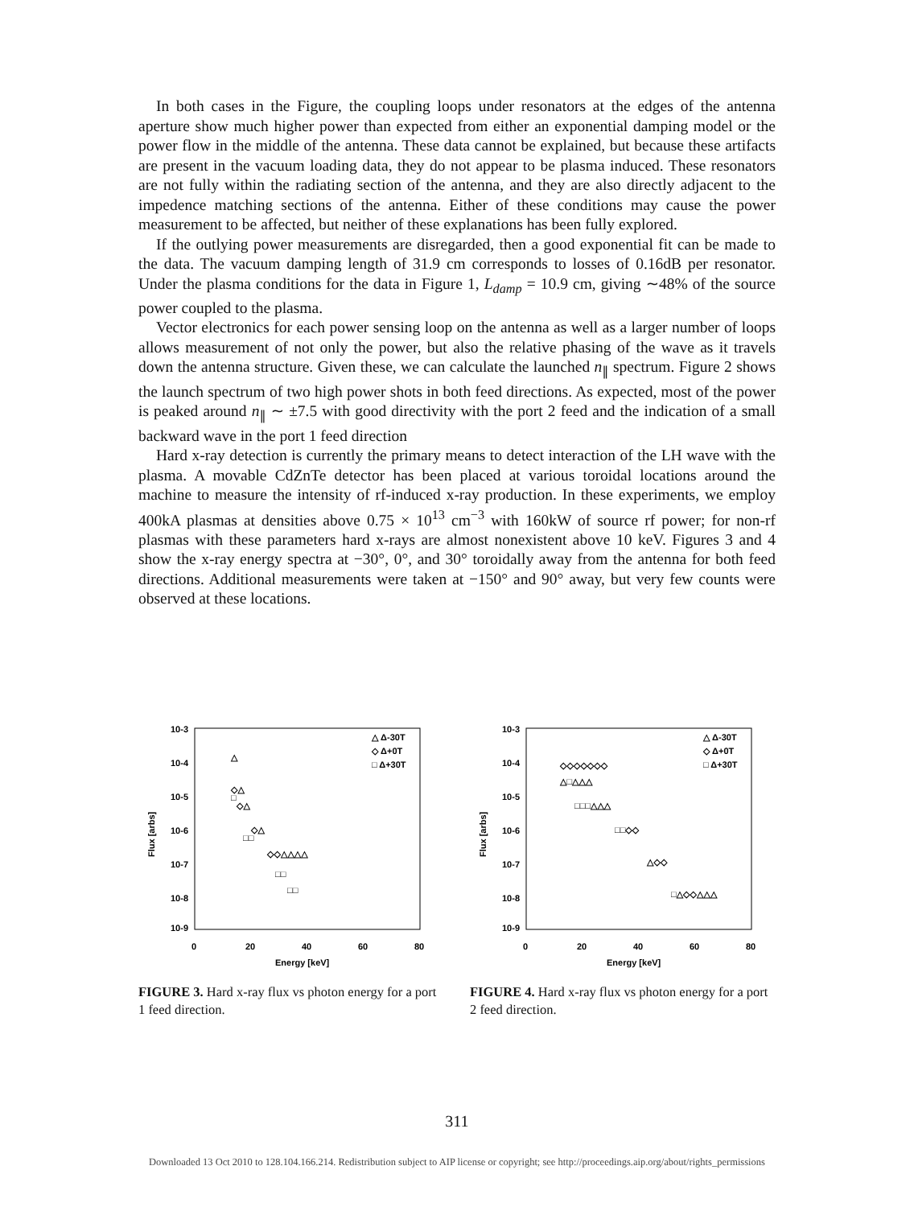In both cases in the Figure, the coupling loops under resonators at the edges of the antenna aperture show much higher power than expected from either an exponential damping model or the power flow in the middle of the antenna. These data cannot be explained, but because these artifacts are present in the vacuum loading data, they do not appear to be plasma induced. These resonators are not fully within the radiating section of the antenna, and they are also directly adjacent to the impedence matching sections of the antenna. Either of these conditions may cause the power measurement to be affected, but neither of these explanations has been fully explored.
If the outlying power measurements are disregarded, then a good exponential fit can be made to the data. The vacuum damping length of 31.9 cm corresponds to losses of 0.16dB per resonator. Under the plasma conditions for the data in Figure 1, L<sub>damp</sub> = 10.9 cm, giving ∼48% of the source power coupled to the plasma.
Vector electronics for each power sensing loop on the antenna as well as a larger number of loops allows measurement of not only the power, but also the relative phasing of the wave as it travels down the antenna structure. Given these, we can calculate the launched n<sub>∥</sub> spectrum. Figure 2 shows the launch spectrum of two high power shots in both feed directions. As expected, most of the power is peaked around n<sub>∥</sub> ∼ ±7.5 with good directivity with the port 2 feed and the indication of a small backward wave in the port 1 feed direction
Hard x-ray detection is currently the primary means to detect interaction of the LH wave with the plasma. A movable CdZnTe detector has been placed at various toroidal locations around the machine to measure the intensity of rf-induced x-ray production. In these experiments, we employ 400kA plasmas at densities above 0.75 × 10<sup>13</sup> cm<sup>−3</sup> with 160kW of source rf power; for non-rf plasmas with these parameters hard x-rays are almost nonexistent above 10 keV. Figures 3 and 4 show the x-ray energy spectra at −30°, 0°, and 30° toroidally away from the antenna for both feed directions. Additional measurements were taken at −150° and 90° away, but very few counts were observed at these locations.
10-3
10-4
10-5
10-6
10-7
10-8
10-9
Flux [arbs]
0
20
40
60
80
Energy [keV]
△ Δ-30T
◇ Δ+0T
□ Δ+30T
△
◇△
◇△
◇△
◇◇△△△△
□
□□
□□
□□
FIGURE 3. Hard x-ray flux vs photon energy for a port 1 feed direction.
10-3
10-4
10-5
10-6
10-7
10-8
10-9
Flux [arbs]
0
20
40
60
80
Energy [keV]
△ Δ-30T
◇ Δ+0T
□ Δ+30T
◇◇◇◇◇◇◇
△□△△△
□□□△△△
□□◇◇
△◇◇
□△◇◇△△△
FIGURE 4. Hard x-ray flux vs photon energy for a port 2 feed direction.
311
Downloaded 13 Oct 2010 to 128.104.166.214. Redistribution subject to AIP license or copyright; see http://proceedings.aip.org/about/rights_permissions